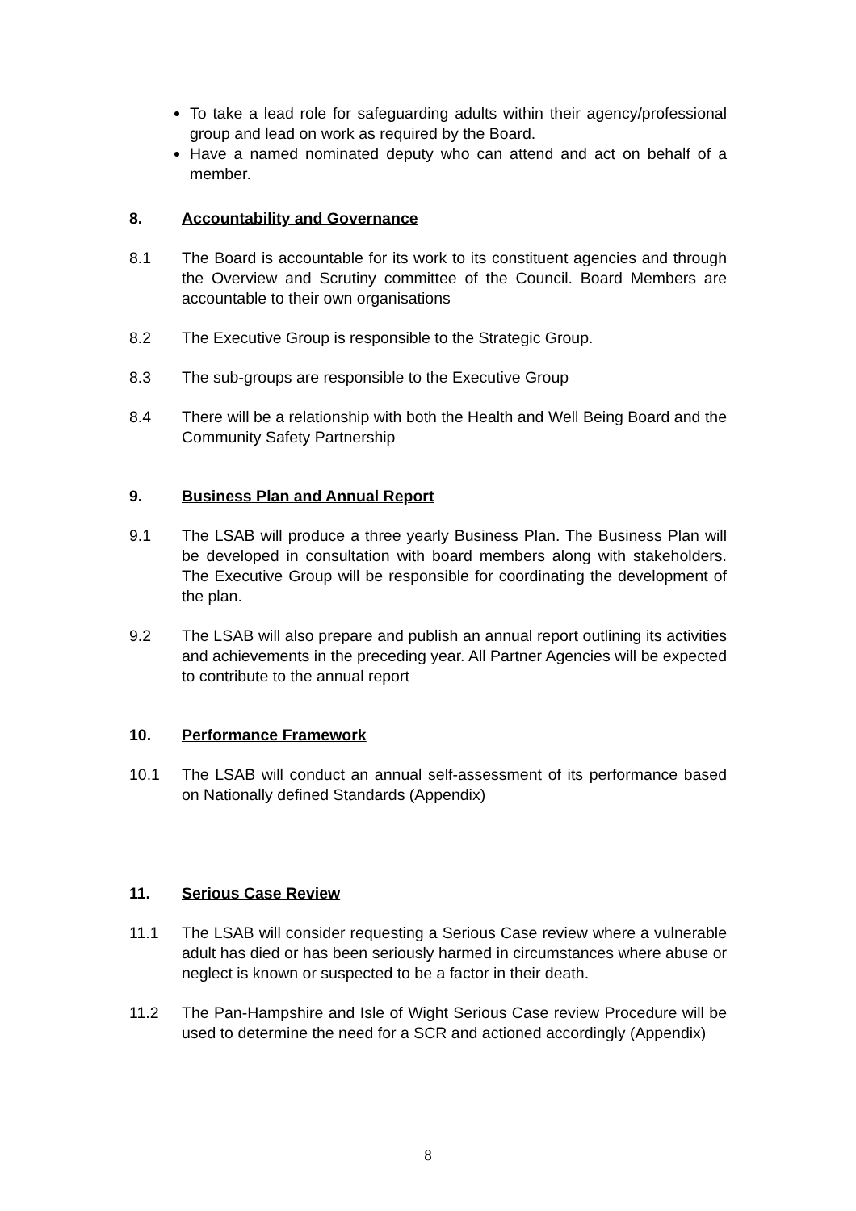To take a lead role for safeguarding adults within their agency/professional group and lead on work as required by the Board.
Have a named nominated deputy who can attend and act on behalf of a member.
8. Accountability and Governance
8.1 The Board is accountable for its work to its constituent agencies and through the Overview and Scrutiny committee of the Council. Board Members are accountable to their own organisations
8.2 The Executive Group is responsible to the Strategic Group.
8.3 The sub-groups are responsible to the Executive Group
8.4 There will be a relationship with both the Health and Well Being Board and the Community Safety Partnership
9. Business Plan and Annual Report
9.1 The LSAB will produce a three yearly Business Plan. The Business Plan will be developed in consultation with board members along with stakeholders. The Executive Group will be responsible for coordinating the development of the plan.
9.2 The LSAB will also prepare and publish an annual report outlining its activities and achievements in the preceding year. All Partner Agencies will be expected to contribute to the annual report
10. Performance Framework
10.1 The LSAB will conduct an annual self-assessment of its performance based on Nationally defined Standards (Appendix)
11. Serious Case Review
11.1 The LSAB will consider requesting a Serious Case review where a vulnerable adult has died or has been seriously harmed in circumstances where abuse or neglect is known or suspected to be a factor in their death.
11.2 The Pan-Hampshire and Isle of Wight Serious Case review Procedure will be used to determine the need for a SCR and actioned accordingly (Appendix)
8